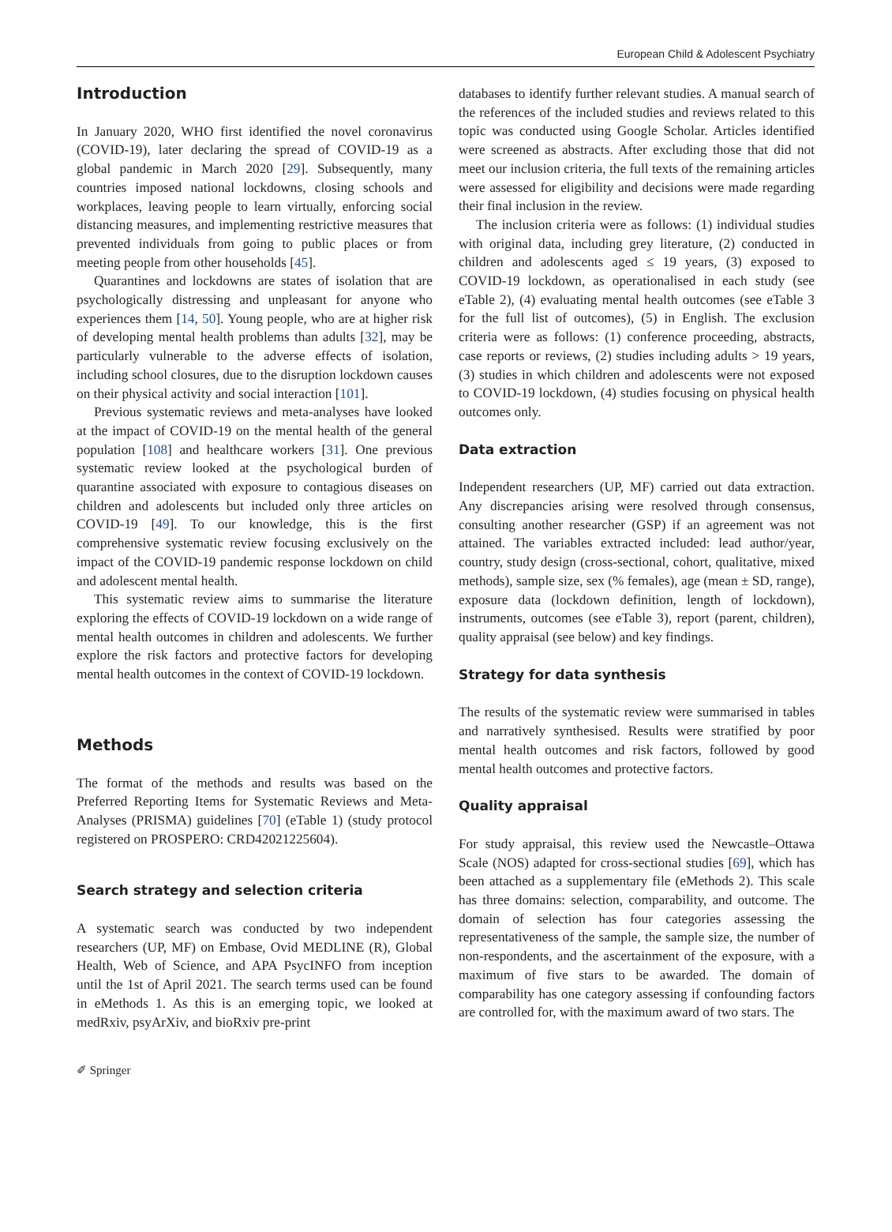European Child & Adolescent Psychiatry
Introduction
In January 2020, WHO first identified the novel coronavirus (COVID-19), later declaring the spread of COVID-19 as a global pandemic in March 2020 [29]. Subsequently, many countries imposed national lockdowns, closing schools and workplaces, leaving people to learn virtually, enforcing social distancing measures, and implementing restrictive measures that prevented individuals from going to public places or from meeting people from other households [45].
Quarantines and lockdowns are states of isolation that are psychologically distressing and unpleasant for anyone who experiences them [14, 50]. Young people, who are at higher risk of developing mental health problems than adults [32], may be particularly vulnerable to the adverse effects of isolation, including school closures, due to the disruption lockdown causes on their physical activity and social interaction [101].
Previous systematic reviews and meta-analyses have looked at the impact of COVID-19 on the mental health of the general population [108] and healthcare workers [31]. One previous systematic review looked at the psychological burden of quarantine associated with exposure to contagious diseases on children and adolescents but included only three articles on COVID-19 [49]. To our knowledge, this is the first comprehensive systematic review focusing exclusively on the impact of the COVID-19 pandemic response lockdown on child and adolescent mental health.
This systematic review aims to summarise the literature exploring the effects of COVID-19 lockdown on a wide range of mental health outcomes in children and adolescents. We further explore the risk factors and protective factors for developing mental health outcomes in the context of COVID-19 lockdown.
Methods
The format of the methods and results was based on the Preferred Reporting Items for Systematic Reviews and Meta-Analyses (PRISMA) guidelines [70] (eTable 1) (study protocol registered on PROSPERO: CRD42021225604).
Search strategy and selection criteria
A systematic search was conducted by two independent researchers (UP, MF) on Embase, Ovid MEDLINE (R), Global Health, Web of Science, and APA PsycINFO from inception until the 1st of April 2021. The search terms used can be found in eMethods 1. As this is an emerging topic, we looked at medRxiv, psyArXiv, and bioRxiv pre-print
databases to identify further relevant studies. A manual search of the references of the included studies and reviews related to this topic was conducted using Google Scholar. Articles identified were screened as abstracts. After excluding those that did not meet our inclusion criteria, the full texts of the remaining articles were assessed for eligibility and decisions were made regarding their final inclusion in the review.
The inclusion criteria were as follows: (1) individual studies with original data, including grey literature, (2) conducted in children and adolescents aged ≤ 19 years, (3) exposed to COVID-19 lockdown, as operationalised in each study (see eTable 2), (4) evaluating mental health outcomes (see eTable 3 for the full list of outcomes), (5) in English. The exclusion criteria were as follows: (1) conference proceeding, abstracts, case reports or reviews, (2) studies including adults > 19 years, (3) studies in which children and adolescents were not exposed to COVID-19 lockdown, (4) studies focusing on physical health outcomes only.
Data extraction
Independent researchers (UP, MF) carried out data extraction. Any discrepancies arising were resolved through consensus, consulting another researcher (GSP) if an agreement was not attained. The variables extracted included: lead author/year, country, study design (cross-sectional, cohort, qualitative, mixed methods), sample size, sex (% females), age (mean ± SD, range), exposure data (lockdown definition, length of lockdown), instruments, outcomes (see eTable 3), report (parent, children), quality appraisal (see below) and key findings.
Strategy for data synthesis
The results of the systematic review were summarised in tables and narratively synthesised. Results were stratified by poor mental health outcomes and risk factors, followed by good mental health outcomes and protective factors.
Quality appraisal
For study appraisal, this review used the Newcastle–Ottawa Scale (NOS) adapted for cross-sectional studies [69], which has been attached as a supplementary file (eMethods 2). This scale has three domains: selection, comparability, and outcome. The domain of selection has four categories assessing the representativeness of the sample, the sample size, the number of non-respondents, and the ascertainment of the exposure, with a maximum of five stars to be awarded. The domain of comparability has one category assessing if confounding factors are controlled for, with the maximum award of two stars. The
✐ Springer